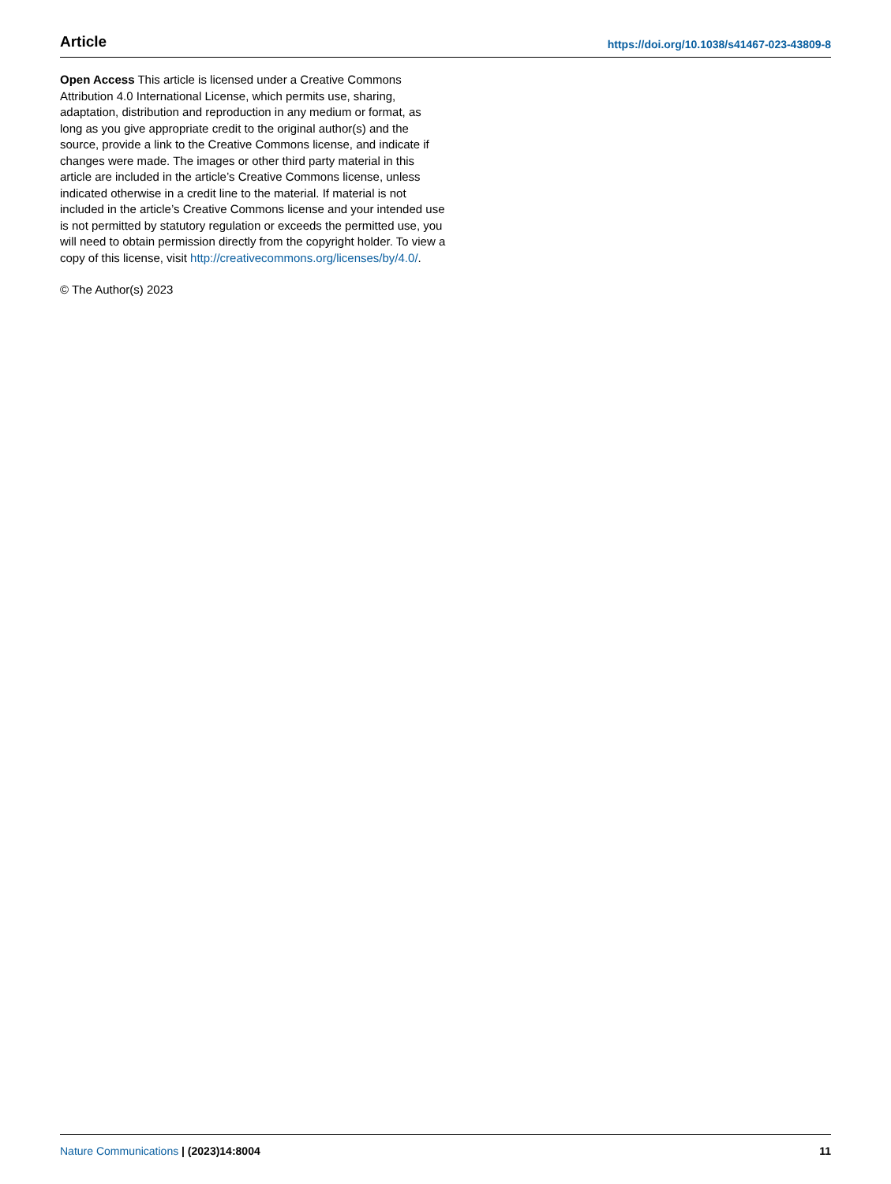Article https://doi.org/10.1038/s41467-023-43809-8
Open Access This article is licensed under a Creative Commons Attribution 4.0 International License, which permits use, sharing, adaptation, distribution and reproduction in any medium or format, as long as you give appropriate credit to the original author(s) and the source, provide a link to the Creative Commons license, and indicate if changes were made. The images or other third party material in this article are included in the article’s Creative Commons license, unless indicated otherwise in a credit line to the material. If material is not included in the article’s Creative Commons license and your intended use is not permitted by statutory regulation or exceeds the permitted use, you will need to obtain permission directly from the copyright holder. To view a copy of this license, visit http://creativecommons.org/licenses/by/4.0/.
© The Author(s) 2023
Nature Communications | (2023)14:8004
11